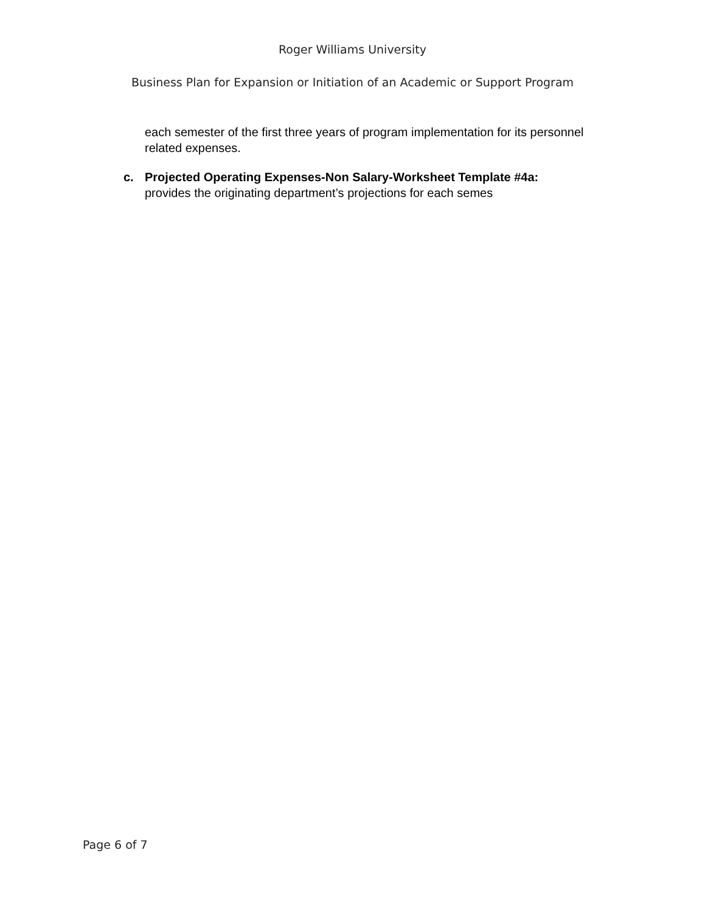Roger Williams University
Business Plan for Expansion or Initiation of an Academic or Support Program
each semester of the first three years of program implementation for its personnel related expenses.
c. Projected Operating Expenses-Non Salary-Worksheet Template #4a:
provides the originating department’s projections for each semes
Page 6 of 7